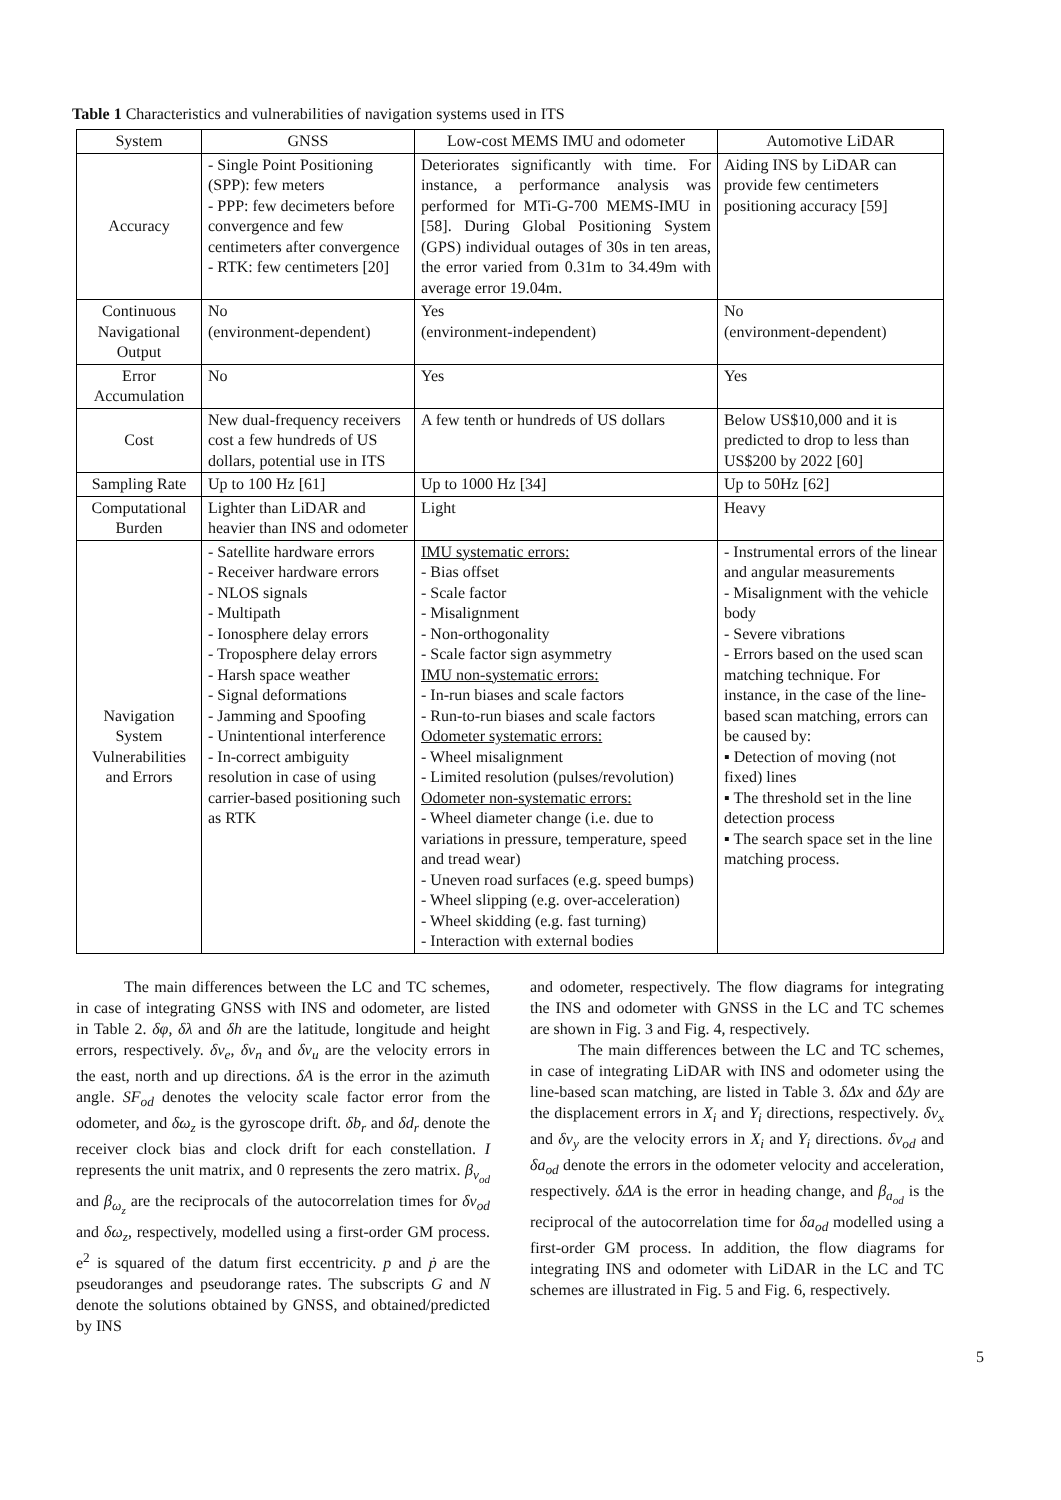Table 1 Characteristics and vulnerabilities of navigation systems used in ITS
| System | GNSS | Low-cost MEMS IMU and odometer | Automotive LiDAR |
| --- | --- | --- | --- |
| Accuracy | - Single Point Positioning (SPP): few meters - PPP: few decimeters before convergence and few centimeters after convergence - RTK: few centimeters [20] | Deteriorates significantly with time. For instance, a performance analysis was performed for MTi-G-700 MEMS-IMU in [58]. During Global Positioning System (GPS) individual outages of 30s in ten areas, the error varied from 0.31m to 34.49m with average error 19.04m. | Aiding INS by LiDAR can provide few centimeters positioning accuracy [59] |
| Continuous Navigational Output | No (environment-dependent) | Yes (environment-independent) | No (environment-dependent) |
| Error Accumulation | No | Yes | Yes |
| Cost | New dual-frequency receivers cost a few hundreds of US dollars, potential use in ITS | A few tenth or hundreds of US dollars | Below US$10,000 and it is predicted to drop to less than US$200 by 2022 [60] |
| Sampling Rate | Up to 100 Hz [61] | Up to 1000 Hz [34] | Up to 50Hz [62] |
| Computational Burden | Lighter than LiDAR and heavier than INS and odometer | Light | Heavy |
| Navigation System Vulnerabilities and Errors | - Satellite hardware errors - Receiver hardware errors - NLOS signals - Multipath - Ionosphere delay errors - Troposphere delay errors - Harsh space weather - Signal deformations - Jamming and Spoofing - Unintentional interference - In-correct ambiguity resolution in case of using carrier-based positioning such as RTK | IMU systematic errors: - Bias offset - Scale factor - Misalignment - Non-orthogonality - Scale factor sign asymmetry IMU non-systematic errors: - In-run biases and scale factors - Run-to-run biases and scale factors Odometer systematic errors: - Wheel misalignment - Limited resolution (pulses/revolution) Odometer non-systematic errors: - Wheel diameter change (i.e. due to variations in pressure, temperature, speed and tread wear) - Uneven road surfaces (e.g. speed bumps) - Wheel slipping (e.g. over-acceleration) - Wheel skidding (e.g. fast turning) - Interaction with external bodies | - Instrumental errors of the linear and angular measurements - Misalignment with the vehicle body - Severe vibrations - Errors based on the used scan matching technique. For instance, in the case of the line-based scan matching, errors can be caused by: ▪ Detection of moving (not fixed) lines ▪ The threshold set in the line detection process ▪ The search space set in the line matching process. |
The main differences between the LC and TC schemes, in case of integrating GNSS with INS and odometer, are listed in Table 2. δφ, δλ and δh are the latitude, longitude and height errors, respectively. δv<sub>e</sub>, δv<sub>n</sub> and δv<sub>u</sub> are the velocity errors in the east, north and up directions. δA is the error in the azimuth angle. SF<sub>od</sub> denotes the velocity scale factor error from the odometer, and δω<sub>z</sub> is the gyroscope drift. δb<sub>r</sub> and δd<sub>r</sub> denote the receiver clock bias and clock drift for each constellation. I represents the unit matrix, and 0 represents the zero matrix. β<sub>v<sub>od</sub></sub> and β<sub>ω<sub>z</sub></sub> are the reciprocals of the autocorrelation times for δv<sub>od</sub> and δω<sub>z</sub>, respectively, modelled using a first-order GM process. e<sup>2</sup> is squared of the datum first eccentricity. p and ṗ are the pseudoranges and pseudorange rates. The subscripts G and N denote the solutions obtained by GNSS, and obtained/predicted by INS
and odometer, respectively. The flow diagrams for integrating the INS and odometer with GNSS in the LC and TC schemes are shown in Fig. 3 and Fig. 4, respectively.
The main differences between the LC and TC schemes, in case of integrating LiDAR with INS and odometer using the line-based scan matching, are listed in Table 3. δΔx and δΔy are the displacement errors in X<sub>i</sub> and Y<sub>i</sub> directions, respectively. δv<sub>x</sub> and δv<sub>y</sub> are the velocity errors in X<sub>i</sub> and Y<sub>i</sub> directions. δv<sub>od</sub> and δa<sub>od</sub> denote the errors in the odometer velocity and acceleration, respectively. δΔA is the error in heading change, and β<sub>a<sub>od</sub></sub> is the reciprocal of the autocorrelation time for δa<sub>od</sub> modelled using a first-order GM process. In addition, the flow diagrams for integrating INS and odometer with LiDAR in the LC and TC schemes are illustrated in Fig. 5 and Fig. 6, respectively.
5